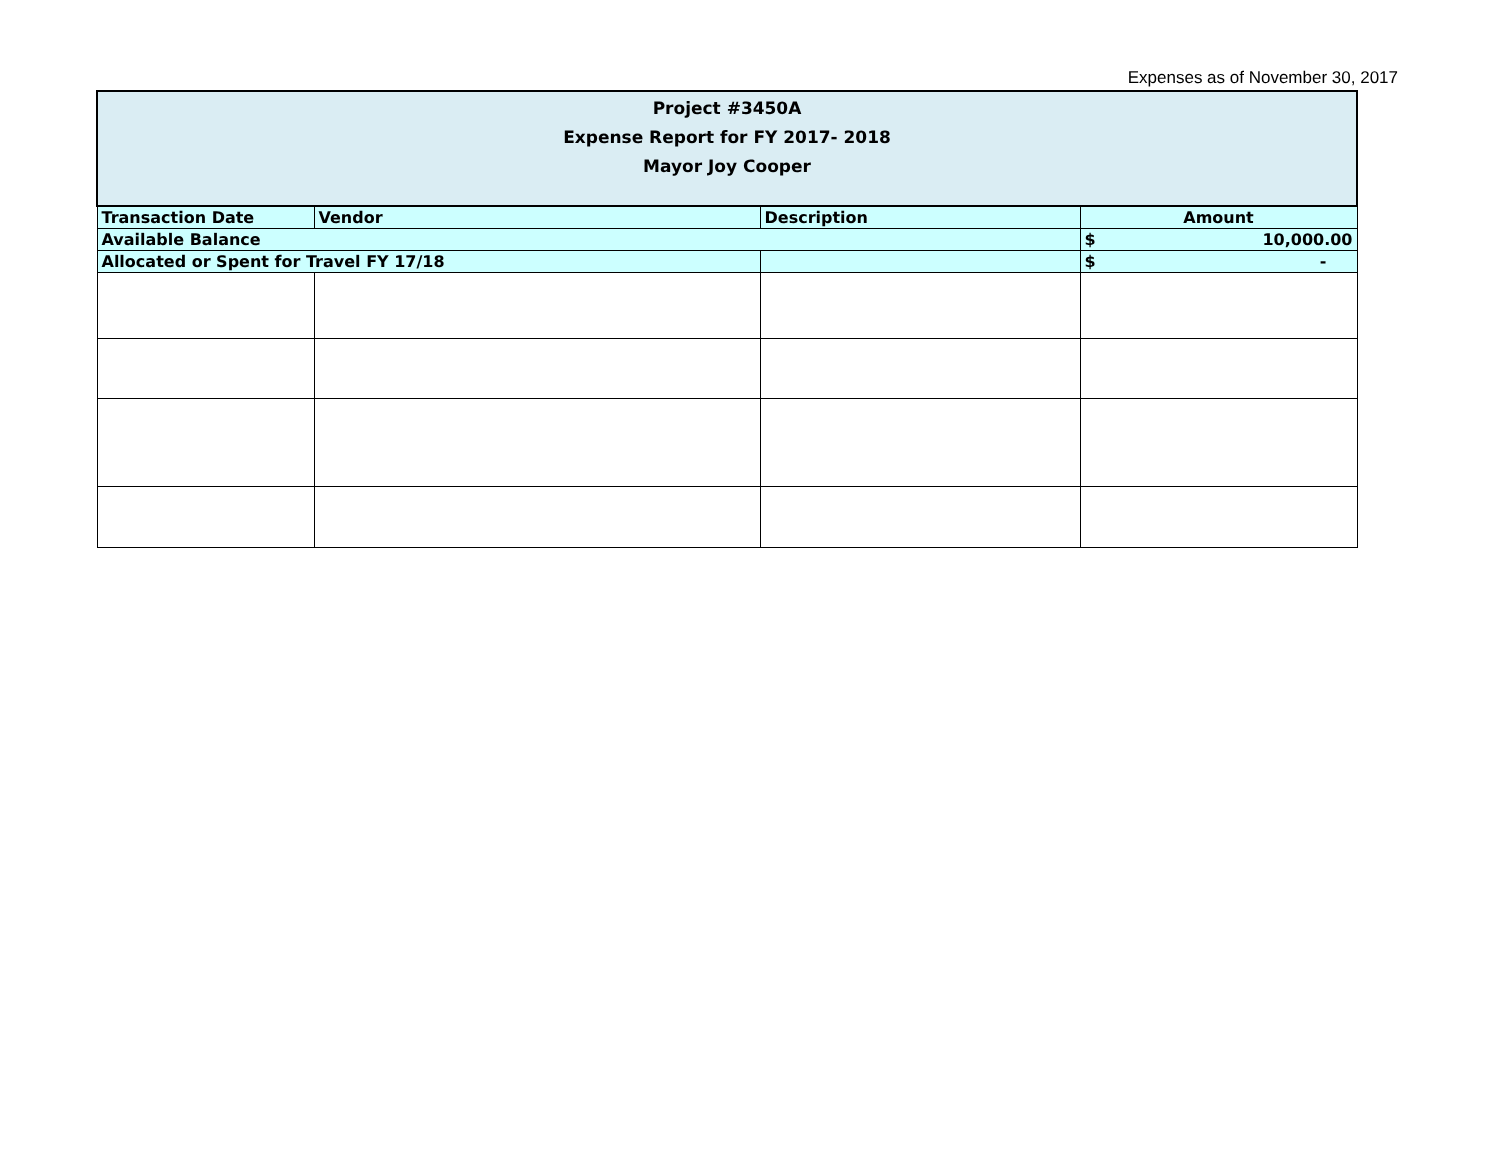Expenses as of November 30, 2017
| Project #3450A Expense Report for FY 2017- 2018 Mayor Joy Cooper | | | |
| Transaction Date | Vendor | Description | Amount |
| Available Balance | | | $ 10,000.00 |
| Allocated or Spent for Travel FY 17/18 | | | $ - |